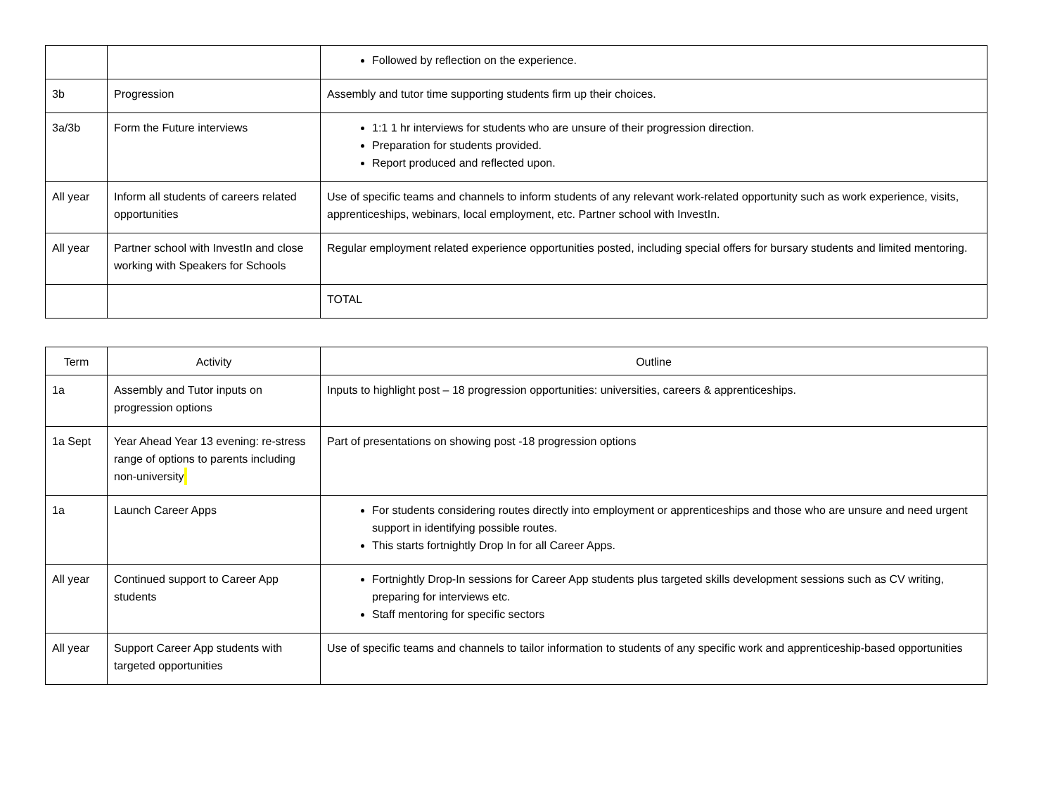| | | Followed by reflection on the experience. |
| 3b | Progression | Assembly and tutor time supporting students firm up their choices. |
| 3a/3b | Form the Future interviews | 1:1 1 hr interviews for students who are unsure of their progression direction. Preparation for students provided. Report produced and reflected upon. |
| All year | Inform all students of careers related opportunities | Use of specific teams and channels to inform students of any relevant work-related opportunity such as work experience, visits, apprenticeships, webinars, local employment, etc. Partner school with InvestIn. |
| All year | Partner school with InvestIn and close working with Speakers for Schools | Regular employment related experience opportunities posted, including special offers for bursary students and limited mentoring. |
| | | TOTAL |
| Term | Activity | Outline |
| --- | --- | --- |
| 1a | Assembly and Tutor inputs on progression options | Inputs to highlight post – 18 progression opportunities: universities, careers & apprenticeships. |
| 1a Sept | Year Ahead Year 13 evening: re-stress range of options to parents including non-university | Part of presentations on showing post -18 progression options |
| 1a | Launch Career Apps | For students considering routes directly into employment or apprenticeships and those who are unsure and need urgent support in identifying possible routes. This starts fortnightly Drop In for all Career Apps. |
| All year | Continued support to Career App students | Fortnightly Drop-In sessions for Career App students plus targeted skills development sessions such as CV writing, preparing for interviews etc. Staff mentoring for specific sectors |
| All year | Support Career App students with targeted opportunities | Use of specific teams and channels to tailor information to students of any specific work and apprenticeship-based opportunities |